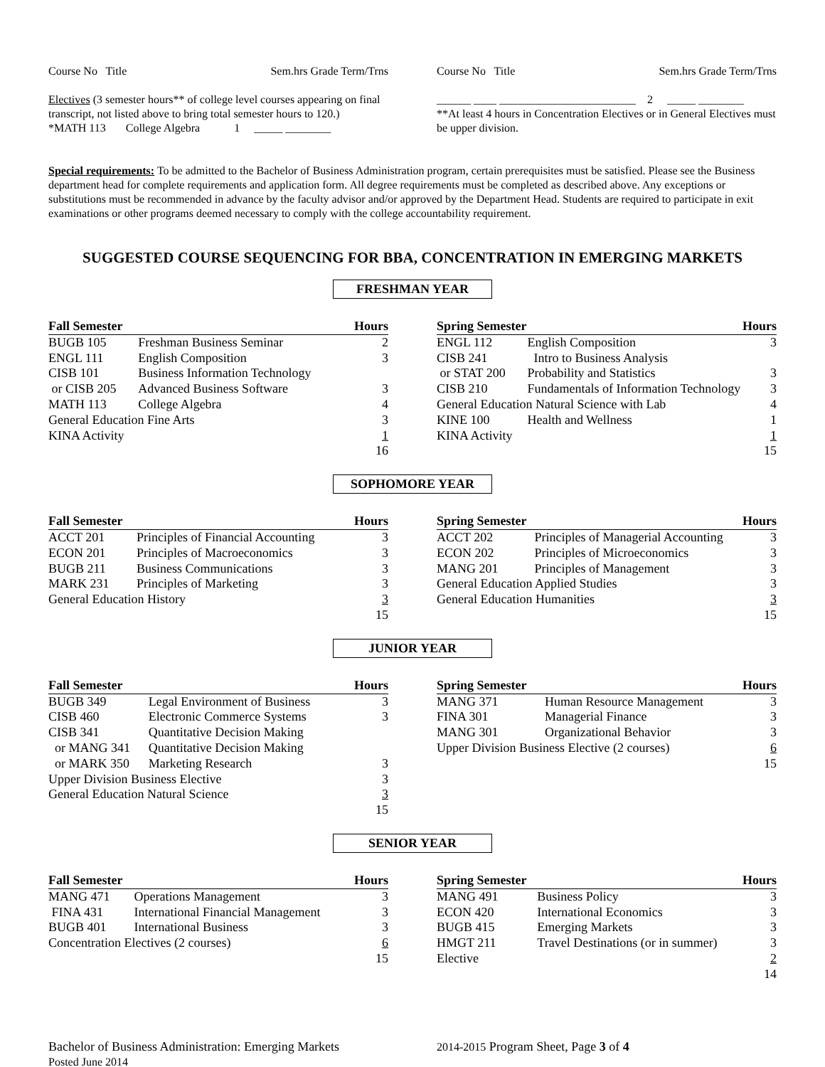Course No Title Sem.hrs Grade Term/Trns
Electives (3 semester hours** of college level courses appearing on final transcript, not listed above to bring total semester hours to 120.)
*MATH 113 College Algebra 1 _____ ________
Course No Title Sem.hrs Grade Term/Trns
______ ____ ________________________ 2 _____ ________
**At least 4 hours in Concentration Electives or in General Electives must be upper division.
Special requirements: To be admitted to the Bachelor of Business Administration program, certain prerequisites must be satisfied. Please see the Business department head for complete requirements and application form. All degree requirements must be completed as described above. Any exceptions or substitutions must be recommended in advance by the faculty advisor and/or approved by the Department Head. Students are required to participate in exit examinations or other programs deemed necessary to comply with the college accountability requirement.
SUGGESTED COURSE SEQUENCING FOR BBA, CONCENTRATION IN EMERGING MARKETS
FRESHMAN YEAR
| Fall Semester | | Hours |
| --- | --- | --- |
| BUGB 105 | Freshman Business Seminar | 2 |
| ENGL 111 | English Composition | 3 |
| CISB 101 | Business Information Technology | |
| or CISB 205 | Advanced Business Software | 3 |
| MATH 113 | College Algebra | 4 |
| General Education Fine Arts | | 3 |
| KINA Activity | | 1 |
| | | 16 |
| Spring Semester | | Hours |
| --- | --- | --- |
| ENGL 112 | English Composition | 3 |
| CISB 241 | Intro to Business Analysis | |
| or STAT 200 | Probability and Statistics | 3 |
| CISB 210 | Fundamentals of Information Technology | 3 |
| General Education Natural Science with Lab | | 4 |
| KINE 100 | Health and Wellness | 1 |
| KINA Activity | | 1 |
| | | 15 |
SOPHOMORE YEAR
| Fall Semester | | Hours |
| --- | --- | --- |
| ACCT 201 | Principles of Financial Accounting | 3 |
| ECON 201 | Principles of Macroeconomics | 3 |
| BUGB 211 | Business Communications | 3 |
| MARK 231 | Principles of Marketing | 3 |
| General Education History | | 3 |
| | | 15 |
| Spring Semester | | Hours |
| --- | --- | --- |
| ACCT 202 | Principles of Managerial Accounting | 3 |
| ECON 202 | Principles of Microeconomics | 3 |
| MANG 201 | Principles of Management | 3 |
| General Education Applied Studies | | 3 |
| General Education Humanities | | 3 |
| | | 15 |
JUNIOR YEAR
| Fall Semester | | Hours |
| --- | --- | --- |
| BUGB 349 | Legal Environment of Business | 3 |
| CISB 460 | Electronic Commerce Systems | 3 |
| CISB 341 | Quantitative Decision Making | |
| or MANG 341 | Quantitative Decision Making | |
| or MARK 350 | Marketing Research | 3 |
| Upper Division Business Elective | | 3 |
| General Education Natural Science | | 3 |
| | | 15 |
| Spring Semester | | Hours |
| --- | --- | --- |
| MANG 371 | Human Resource Management | 3 |
| FINA 301 | Managerial Finance | 3 |
| MANG 301 | Organizational Behavior | 3 |
| Upper Division Business Elective (2 courses) | | 6 |
| | | 15 |
SENIOR YEAR
| Fall Semester | | Hours |
| --- | --- | --- |
| MANG 471 | Operations Management | 3 |
| FINA 431 | International Financial Management | 3 |
| BUGB 401 | International Business | 3 |
| Concentration Electives (2 courses) | | 6 |
| | | 15 |
| Spring Semester | | Hours |
| --- | --- | --- |
| MANG 491 | Business Policy | 3 |
| ECON 420 | International Economics | 3 |
| BUGB 415 | Emerging Markets | 3 |
| HMGT 211 | Travel Destinations (or in summer) | 3 |
| Elective | | 2 |
| | | 14 |
Bachelor of Business Administration: Emerging Markets
Posted June 2014
2014-2015 Program Sheet, Page 3 of 4